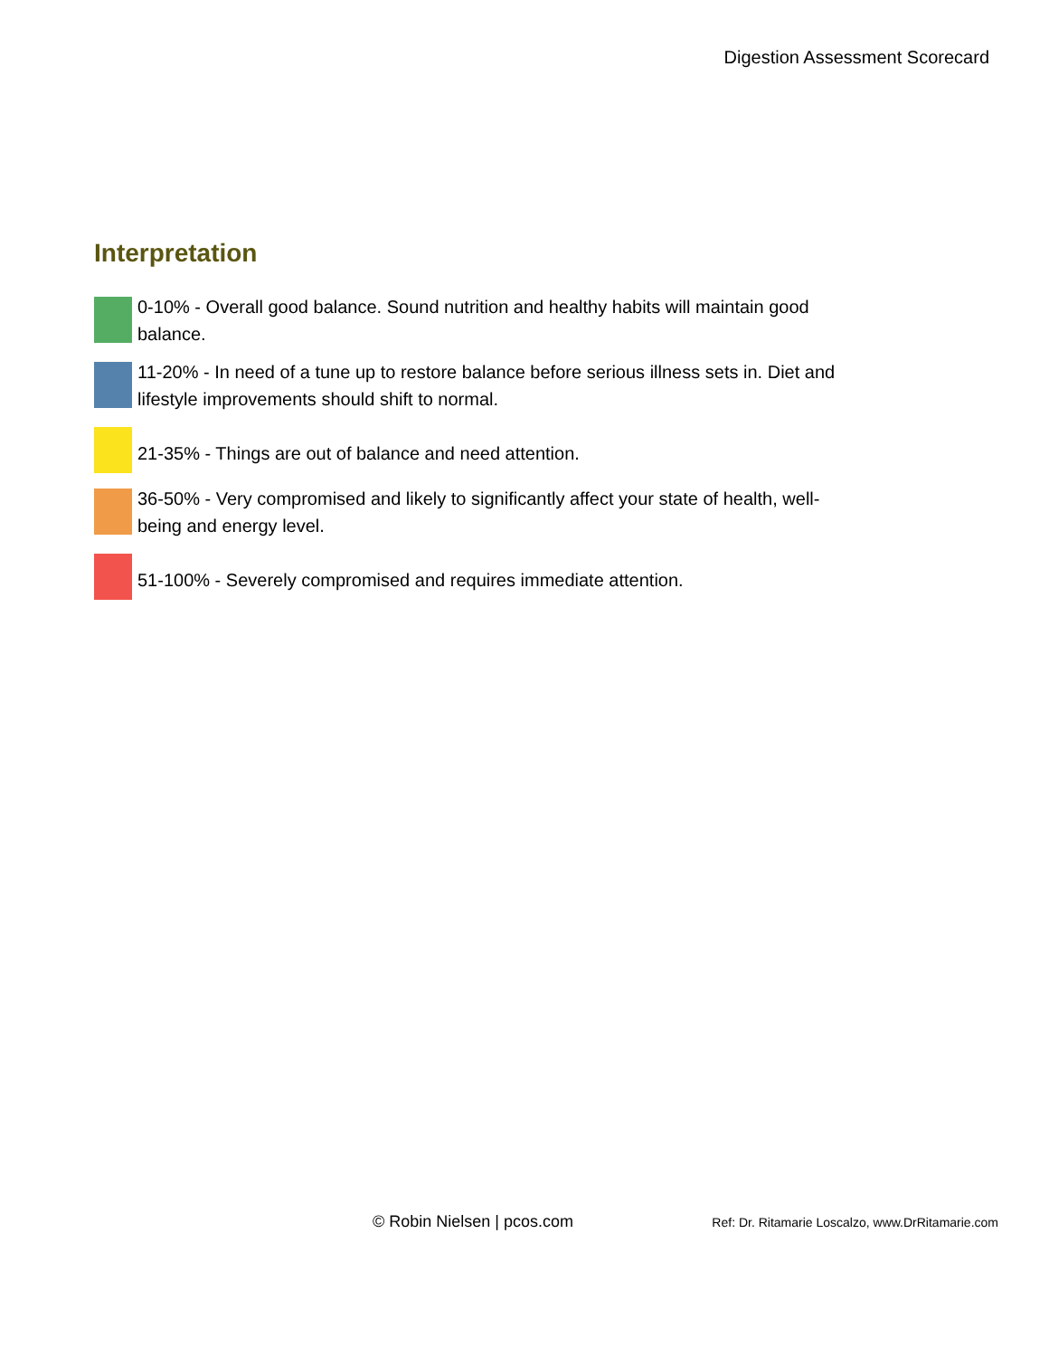Digestion Assessment Scorecard
Interpretation
0-10% - Overall good balance. Sound nutrition and healthy habits will maintain good balance.
11-20% - In need of a tune up to restore balance before serious illness sets in. Diet and lifestyle improvements should shift to normal.
21-35% - Things are out of balance and need attention.
36-50% - Very compromised and likely to significantly affect your state of health, well-being and energy level.
51-100% - Severely compromised and requires immediate attention.
© Robin Nielsen | pcos.com
Ref: Dr. Ritamarie Loscalzo, www.DrRitamarie.com